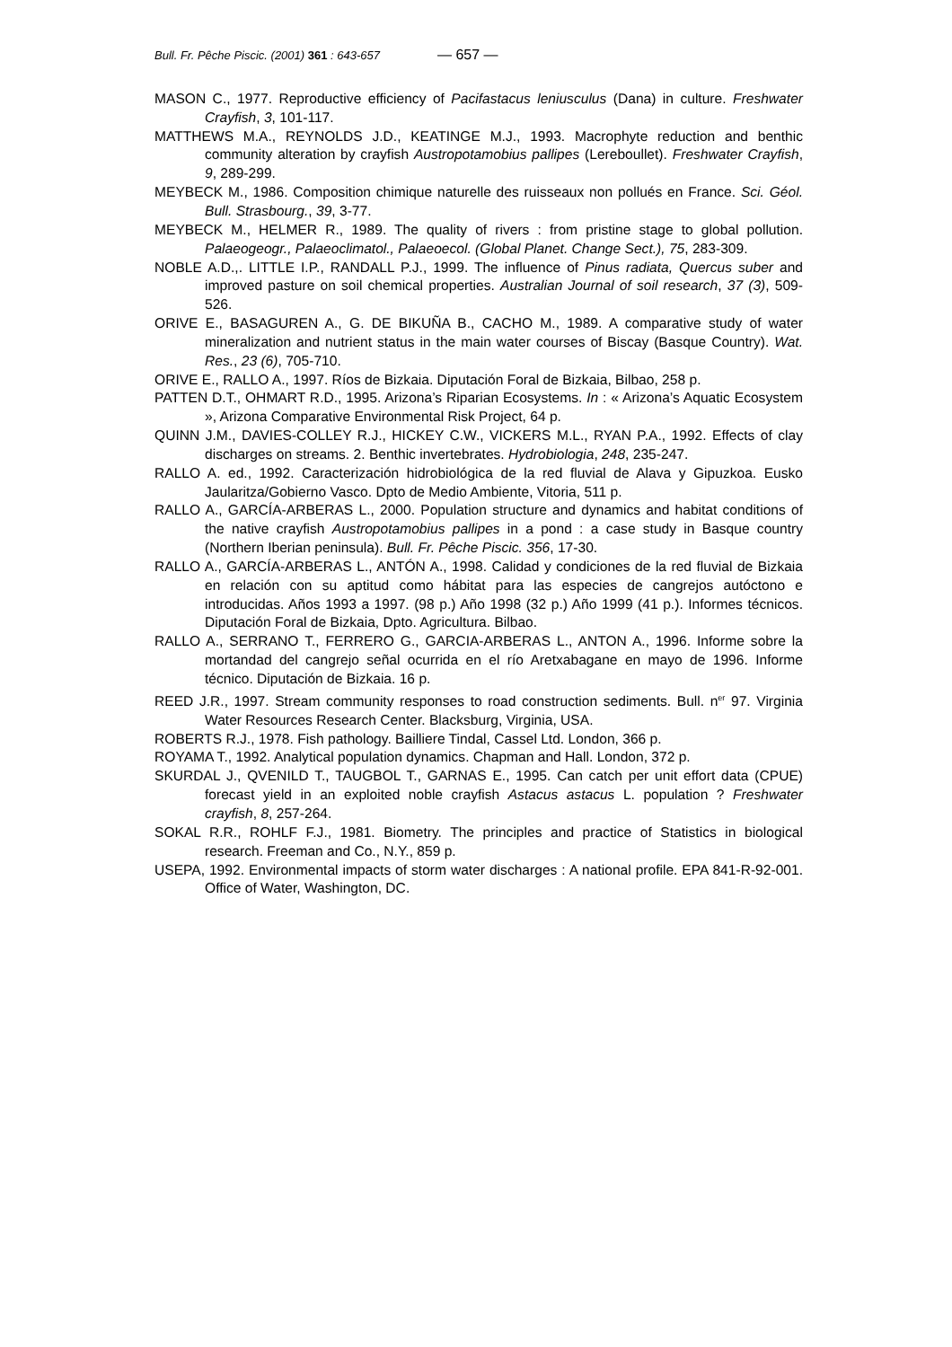Bull. Fr. Pêche Piscic. (2001) 361 : 643-657 — 657 —
MASON C., 1977. Reproductive efficiency of Pacifastacus leniusculus (Dana) in culture. Freshwater Crayfish, 3, 101-117.
MATTHEWS M.A., REYNOLDS J.D., KEATINGE M.J., 1993. Macrophyte reduction and benthic community alteration by crayfish Austropotamobius pallipes (Lereboullet). Freshwater Crayfish, 9, 289-299.
MEYBECK M., 1986. Composition chimique naturelle des ruisseaux non pollués en France. Sci. Géol. Bull. Strasbourg., 39, 3-77.
MEYBECK M., HELMER R., 1989. The quality of rivers : from pristine stage to global pollution. Palaeogeogr., Palaeoclimatol., Palaeoecol. (Global Planet. Change Sect.), 75, 283-309.
NOBLE A.D.,. LITTLE I.P., RANDALL P.J., 1999. The influence of Pinus radiata, Quercus suber and improved pasture on soil chemical properties. Australian Journal of soil research, 37 (3), 509-526.
ORIVE E., BASAGUREN A., G. DE BIKUÑA B., CACHO M., 1989. A comparative study of water mineralization and nutrient status in the main water courses of Biscay (Basque Country). Wat. Res., 23 (6), 705-710.
ORIVE E., RALLO A., 1997. Ríos de Bizkaia. Diputación Foral de Bizkaia, Bilbao, 258 p.
PATTEN D.T., OHMART R.D., 1995. Arizona’s Riparian Ecosystems. In : « Arizona’s Aquatic Ecosystem », Arizona Comparative Environmental Risk Project, 64 p.
QUINN J.M., DAVIES-COLLEY R.J., HICKEY C.W., VICKERS M.L., RYAN P.A., 1992. Effects of clay discharges on streams. 2. Benthic invertebrates. Hydrobiologia, 248, 235-247.
RALLO A. ed., 1992. Caracterización hidrobiológica de la red fluvial de Alava y Gipuzkoa. Eusko Jaularitza/Gobierno Vasco. Dpto de Medio Ambiente, Vitoria, 511 p.
RALLO A., GARCÍA-ARBERAS L., 2000. Population structure and dynamics and habitat conditions of the native crayfish Austropotamobius pallipes in a pond : a case study in Basque country (Northern Iberian peninsula). Bull. Fr. Pêche Piscic. 356, 17-30.
RALLO A., GARCÍA-ARBERAS L., ANTÓN A., 1998. Calidad y condiciones de la red fluvial de Bizkaia en relación con su aptitud como hábitat para las especies de cangrejos autóctono e introducidas. Años 1993 a 1997. (98 p.) Año 1998 (32 p.) Año 1999 (41 p.). Informes técnicos. Diputación Foral de Bizkaia, Dpto. Agricultura. Bilbao.
RALLO A., SERRANO T., FERRERO G., GARCIA-ARBERAS L., ANTON A., 1996. Informe sobre la mortandad del cangrejo señal ocurrida en el río Aretxabagane en mayo de 1996. Informe técnico. Diputación de Bizkaia. 16 p.
REED J.R., 1997. Stream community responses to road construction sediments. Bull. n<sup>er</sup> 97. Virginia Water Resources Research Center. Blacksburg, Virginia, USA.
ROBERTS R.J., 1978. Fish pathology. Bailliere Tindal, Cassel Ltd. London, 366 p.
ROYAMA T., 1992. Analytical population dynamics. Chapman and Hall. London, 372 p.
SKURDAL J., QVENILD T., TAUGBOL T., GARNAS E., 1995. Can catch per unit effort data (CPUE) forecast yield in an exploited noble crayfish Astacus astacus L. population ? Freshwater crayfish, 8, 257-264.
SOKAL R.R., ROHLF F.J., 1981. Biometry. The principles and practice of Statistics in biological research. Freeman and Co., N.Y., 859 p.
USEPA, 1992. Environmental impacts of storm water discharges : A national profile. EPA 841-R-92-001. Office of Water, Washington, DC.